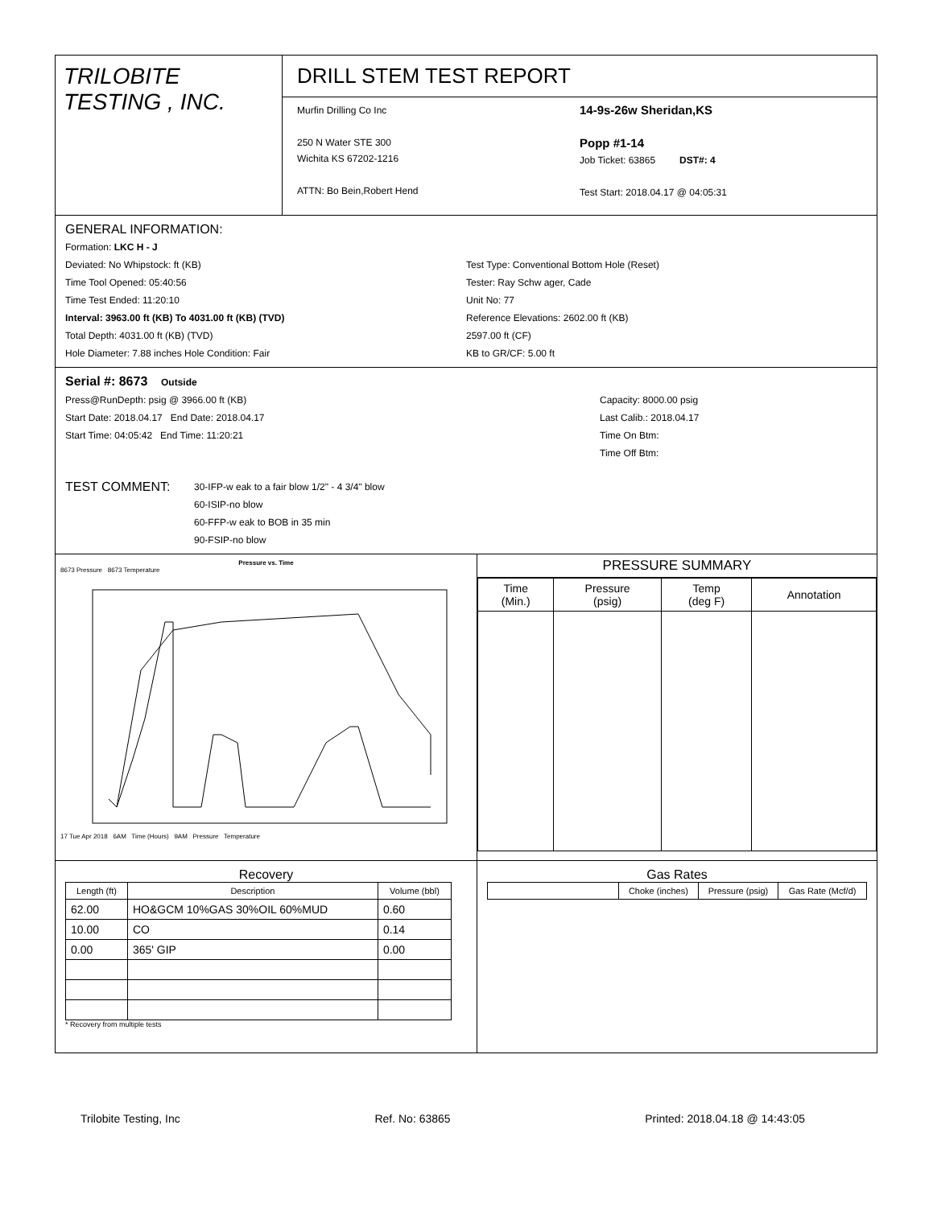TRILOBITE
TESTING , INC.
DRILL STEM TEST REPORT
Murfin Drilling Co Inc
250 N Water STE 300
Wichita KS 67202-1216
ATTN: Bo Bein,Robert Hend
14-9s-26w Sheridan,KS
Popp #1-14
Job Ticket: 63865 DST#: 4
Test Start: 2018.04.17 @ 04:05:31
GENERAL INFORMATION:
Formation: LKC H - J
Deviated: No Whipstock: ft (KB)
Time Tool Opened: 05:40:56
Time Test Ended: 11:20:10
Interval: 3963.00 ft (KB) To 4031.00 ft (KB) (TVD)
Total Depth: 4031.00 ft (KB) (TVD)
Hole Diameter: 7.88 inches Hole Condition: Fair
Test Type: Conventional Bottom Hole (Reset)
Tester: Ray Schw ager, Cade
Unit No: 77
Reference Elevations: 2602.00 ft (KB)
2597.00 ft (CF)
KB to GR/CF: 5.00 ft
Serial #: 8673 Outside
Press@RunDepth: psig @ 3966.00 ft (KB)
Start Date: 2018.04.17 End Date: 2018.04.17
Start Time: 04:05:42 End Time: 11:20:21
Capacity: 8000.00 psig
Last Calib.: 2018.04.17
Time On Btm:
Time Off Btm:
TEST COMMENT:
30-IFP-w eak to a fair blow 1/2" - 4 3/4" blow
60-ISIP-no blow
60-FFP-w eak to BOB in 35 min
90-FSIP-no blow
Pressure vs. Time
8673 Pressure 8673 Temperature
17 Tue Apr 2018 6AM Time (Hours) 9AM Pressure Temperature
PRESSURE SUMMARY
| Time (Min.) | Pressure (psig) | Temp (deg F) | Annotation |
| --- | --- | --- | --- |
Recovery
| Length (ft) | Description | Volume (bbl) |
| --- | --- | --- |
| 62.00 | HO&GCM 10%GAS 30%OIL 60%MUD | 0.60 |
| 10.00 | CO | 0.14 |
| 0.00 | 365' GIP | 0.00 |
* Recovery from multiple tests
Gas Rates
| | Choke (inches) | Pressure (psig) | Gas Rate (Mcf/d) |
| --- | --- | --- | --- |
Trilobite Testing, Inc Ref. No: 63865 Printed: 2018.04.18 @ 14:43:05